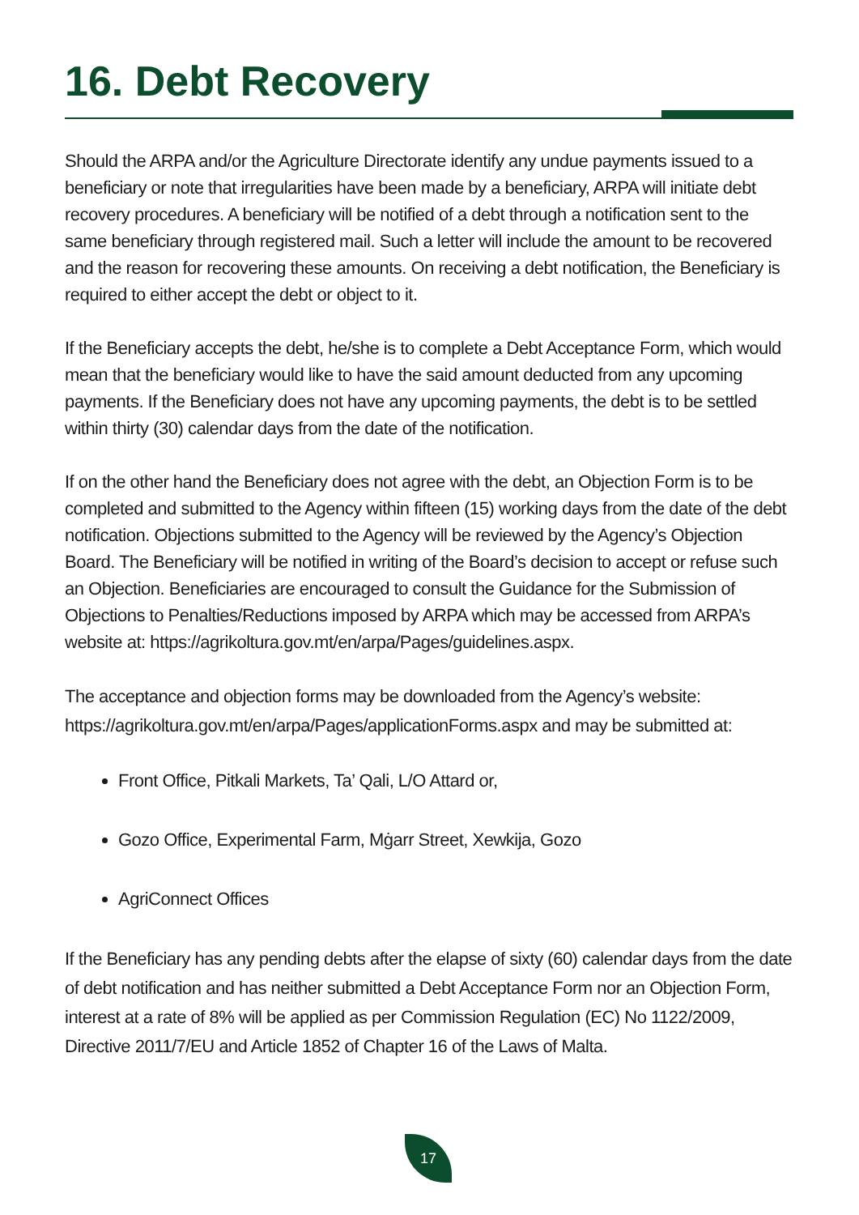16. Debt Recovery
Should the ARPA and/or the Agriculture Directorate identify any undue payments issued to a beneficiary or note that irregularities have been made by a beneficiary, ARPA will initiate debt recovery procedures. A beneficiary will be notified of a debt through a notification sent to the same beneficiary through registered mail. Such a letter will include the amount to be recovered and the reason for recovering these amounts. On receiving a debt notification, the Beneficiary is required to either accept the debt or object to it.
If the Beneficiary accepts the debt, he/she is to complete a Debt Acceptance Form, which would mean that the beneficiary would like to have the said amount deducted from any upcoming payments. If the Beneficiary does not have any upcoming payments, the debt is to be settled within thirty (30) calendar days from the date of the notification.
If on the other hand the Beneficiary does not agree with the debt, an Objection Form is to be completed and submitted to the Agency within fifteen (15) working days from the date of the debt notification. Objections submitted to the Agency will be reviewed by the Agency’s Objection Board. The Beneficiary will be notified in writing of the Board’s decision to accept or refuse such an Objection. Beneficiaries are encouraged to consult the Guidance for the Submission of Objections to Penalties/Reductions imposed by ARPA which may be accessed from ARPA’s website at: https://agrikoltura.gov.mt/en/arpa/Pages/guidelines.aspx.
The acceptance and objection forms may be downloaded from the Agency’s website: https://agrikoltura.gov.mt/en/arpa/Pages/applicationForms.aspx and may be submitted at:
Front Office, Pitkali Markets, Ta’ Qali, L/O Attard or,
Gozo Office, Experimental Farm, Mġarr Street, Xewkija, Gozo
AgriConnect Offices
If the Beneficiary has any pending debts after the elapse of sixty (60) calendar days from the date of debt notification and has neither submitted a Debt Acceptance Form nor an Objection Form, interest at a rate of 8% will be applied as per Commission Regulation (EC) No 1122/2009, Directive 2011/7/EU and Article 1852 of Chapter 16 of the Laws of Malta.
17